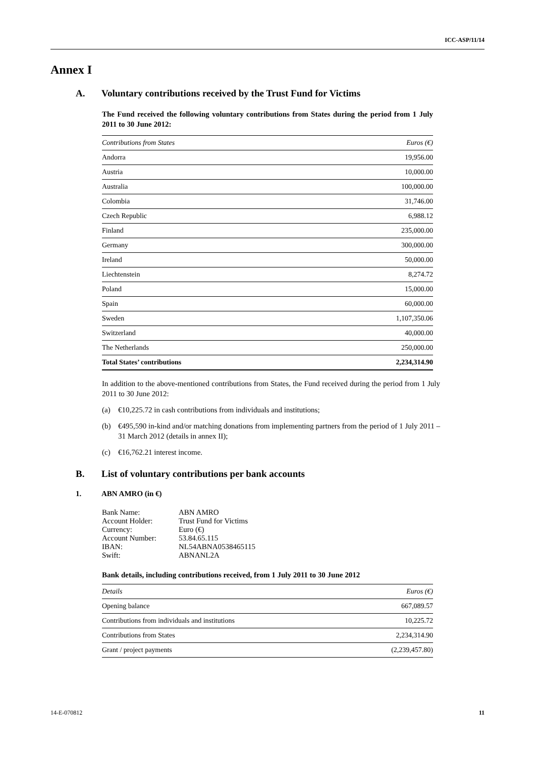ICC-ASP/11/14
Annex I
A. Voluntary contributions received by the Trust Fund for Victims
The Fund received the following voluntary contributions from States during the period from 1 July 2011 to 30 June 2012:
| Contributions from States | Euros (€) |
| --- | --- |
| Andorra | 19,956.00 |
| Austria | 10,000.00 |
| Australia | 100,000.00 |
| Colombia | 31,746.00 |
| Czech Republic | 6,988.12 |
| Finland | 235,000.00 |
| Germany | 300,000.00 |
| Ireland | 50,000.00 |
| Liechtenstein | 8,274.72 |
| Poland | 15,000.00 |
| Spain | 60,000.00 |
| Sweden | 1,107,350.06 |
| Switzerland | 40,000.00 |
| The Netherlands | 250,000.00 |
| Total States’ contributions | 2,234,314.90 |
In addition to the above-mentioned contributions from States, the Fund received during the period from 1 July 2011 to 30 June 2012:
(a) €10,225.72 in cash contributions from individuals and institutions;
(b) €495,590 in-kind and/or matching donations from implementing partners from the period of 1 July 2011 – 31 March 2012 (details in annex II);
(c) €16,762.21 interest income.
B. List of voluntary contributions per bank accounts
1. ABN AMRO (in €)
| Bank Name: | ABN AMRO |
| Account Holder: | Trust Fund for Victims |
| Currency: | Euro (€) |
| Account Number: | 53.84.65.115 |
| IBAN: | NL54ABNA0538465115 |
| Swift: | ABNANL2A |
Bank details, including contributions received, from 1 July 2011 to 30 June 2012
| Details | Euros (€) |
| --- | --- |
| Opening balance | 667,089.57 |
| Contributions from individuals and institutions | 10,225.72 |
| Contributions from States | 2,234,314.90 |
| Grant / project payments | (2,239,457.80) |
14-E-070812 11